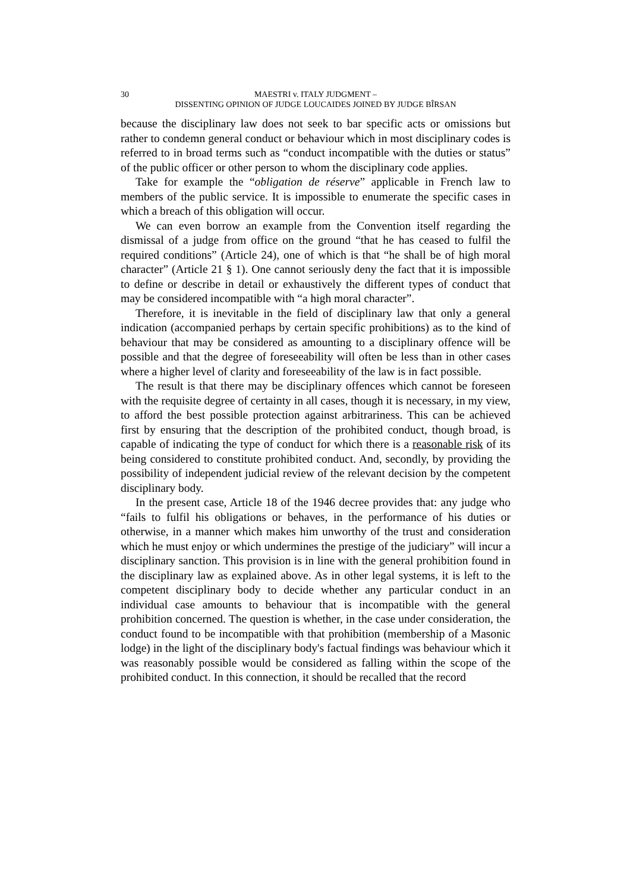30 MAESTRI v. ITALY JUDGMENT –
DISSENTING OPINION OF JUDGE LOUCAIDES JOINED BY JUDGE BÎRSAN
because the disciplinary law does not seek to bar specific acts or omissions but rather to condemn general conduct or behaviour which in most disciplinary codes is referred to in broad terms such as “conduct incompatible with the duties or status” of the public officer or other person to whom the disciplinary code applies.
Take for example the “obligation de réserve” applicable in French law to members of the public service. It is impossible to enumerate the specific cases in which a breach of this obligation will occur.
We can even borrow an example from the Convention itself regarding the dismissal of a judge from office on the ground “that he has ceased to fulfil the required conditions” (Article 24), one of which is that “he shall be of high moral character” (Article 21 § 1). One cannot seriously deny the fact that it is impossible to define or describe in detail or exhaustively the different types of conduct that may be considered incompatible with “a high moral character”.
Therefore, it is inevitable in the field of disciplinary law that only a general indication (accompanied perhaps by certain specific prohibitions) as to the kind of behaviour that may be considered as amounting to a disciplinary offence will be possible and that the degree of foreseeability will often be less than in other cases where a higher level of clarity and foreseeability of the law is in fact possible.
The result is that there may be disciplinary offences which cannot be foreseen with the requisite degree of certainty in all cases, though it is necessary, in my view, to afford the best possible protection against arbitrariness. This can be achieved first by ensuring that the description of the prohibited conduct, though broad, is capable of indicating the type of conduct for which there is a reasonable risk of its being considered to constitute prohibited conduct. And, secondly, by providing the possibility of independent judicial review of the relevant decision by the competent disciplinary body.
In the present case, Article 18 of the 1946 decree provides that: any judge who “fails to fulfil his obligations or behaves, in the performance of his duties or otherwise, in a manner which makes him unworthy of the trust and consideration which he must enjoy or which undermines the prestige of the judiciary” will incur a disciplinary sanction. This provision is in line with the general prohibition found in the disciplinary law as explained above. As in other legal systems, it is left to the competent disciplinary body to decide whether any particular conduct in an individual case amounts to behaviour that is incompatible with the general prohibition concerned. The question is whether, in the case under consideration, the conduct found to be incompatible with that prohibition (membership of a Masonic lodge) in the light of the disciplinary body's factual findings was behaviour which it was reasonably possible would be considered as falling within the scope of the prohibited conduct. In this connection, it should be recalled that the record